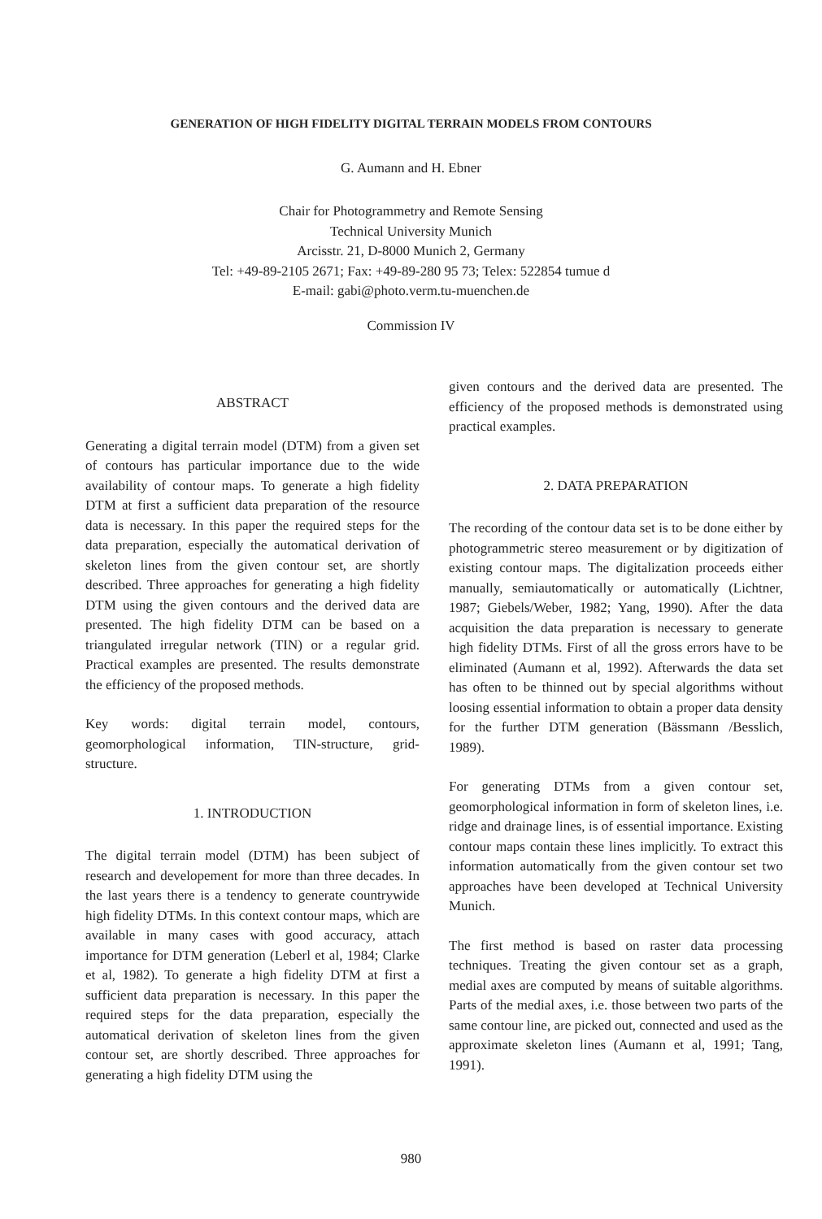GENERATION OF HIGH FIDELITY DIGITAL TERRAIN MODELS FROM CONTOURS
G. Aumann and H. Ebner
Chair for Photogrammetry and Remote Sensing
Technical University Munich
Arcisstr. 21, D-8000 Munich 2, Germany
Tel: +49-89-2105 2671; Fax: +49-89-280 95 73; Telex: 522854 tumue d
E-mail: gabi@photo.verm.tu-muenchen.de
Commission IV
ABSTRACT
Generating a digital terrain model (DTM) from a given set of contours has particular importance due to the wide availability of contour maps. To generate a high fidelity DTM at first a sufficient data preparation of the resource data is necessary. In this paper the required steps for the data preparation, especially the automatical derivation of skeleton lines from the given contour set, are shortly described. Three approaches for generating a high fidelity DTM using the given contours and the derived data are presented. The high fidelity DTM can be based on a triangulated irregular network (TIN) or a regular grid. Practical examples are presented. The results demonstrate the efficiency of the proposed methods.
Key words: digital terrain model, contours, geomorphological information, TIN-structure, grid-structure.
1. INTRODUCTION
The digital terrain model (DTM) has been subject of research and developement for more than three decades. In the last years there is a tendency to generate countrywide high fidelity DTMs. In this context contour maps, which are available in many cases with good accuracy, attach importance for DTM generation (Leberl et al, 1984; Clarke et al, 1982). To generate a high fidelity DTM at first a sufficient data preparation is necessary. In this paper the required steps for the data preparation, especially the automatical derivation of skeleton lines from the given contour set, are shortly described. Three approaches for generating a high fidelity DTM using the
given contours and the derived data are presented. The efficiency of the proposed methods is demonstrated using practical examples.
2. DATA PREPARATION
The recording of the contour data set is to be done either by photogrammetric stereo measurement or by digitization of existing contour maps. The digitalization proceeds either manually, semiautomatically or automatically (Lichtner, 1987; Giebels/Weber, 1982; Yang, 1990). After the data acquisition the data preparation is necessary to generate high fidelity DTMs. First of all the gross errors have to be eliminated (Aumann et al, 1992). Afterwards the data set has often to be thinned out by special algorithms without loosing essential information to obtain a proper data density for the further DTM generation (Bässmann /Besslich, 1989).
For generating DTMs from a given contour set, geomorphological information in form of skeleton lines, i.e. ridge and drainage lines, is of essential importance. Existing contour maps contain these lines implicitly. To extract this information automatically from the given contour set two approaches have been developed at Technical University Munich.
The first method is based on raster data processing techniques. Treating the given contour set as a graph, medial axes are computed by means of suitable algorithms. Parts of the medial axes, i.e. those between two parts of the same contour line, are picked out, connected and used as the approximate skeleton lines (Aumann et al, 1991; Tang, 1991).
980